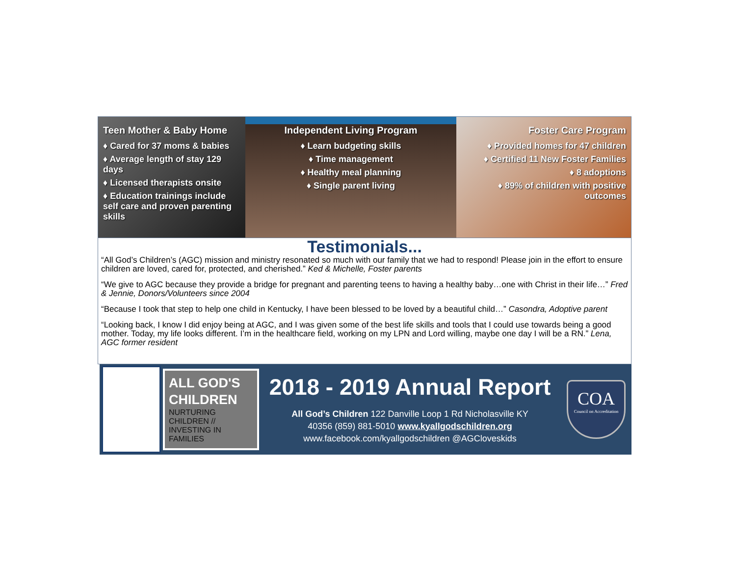Teen Mother & Baby Home
♦ Cared for 37 moms & babies
♦ Average length of stay 129 days
♦ Licensed therapists onsite
♦ Education trainings include self care and proven parenting skills
Independent Living Program
♦ Learn budgeting skills
♦ Time management
♦ Healthy meal planning
♦ Single parent living
Foster Care Program
♦ Provided homes for 47 children
♦ Certified 11 New Foster Families
♦ 8 adoptions
♦ 89% of children with positive outcomes
Testimonials...
“All God’s Children’s (AGC) mission and ministry resonated so much with our family that we had to respond! Please join in the effort to ensure children are loved, cared for, protected, and cherished.” Ked & Michelle, Foster parents
“We give to AGC because they provide a bridge for pregnant and parenting teens to having a healthy baby…one with Christ in their life…” Fred & Jennie, Donors/Volunteers since 2004
“Because I took that step to help one child in Kentucky, I have been blessed to be loved by a beautiful child…” Casondra, Adoptive parent
“Looking back, I know I did enjoy being at AGC, and I was given some of the best life skills and tools that I could use towards being a good mother. Today, my life looks different. I’m in the healthcare field, working on my LPN and Lord willing, maybe one day I will be a RN.” Lena, AGC former resident
ALL GOD'S CHILDREN
NURTURING CHILDREN // INVESTING IN FAMILIES
2018 - 2019 Annual Report
All God’s Children 122 Danville Loop 1 Rd Nicholasville KY
40356 (859) 881-5010 www.kyallgodschildren.org
www.facebook.com/kyallgodschildren @AGCloveskids
COA
Council on Accreditation